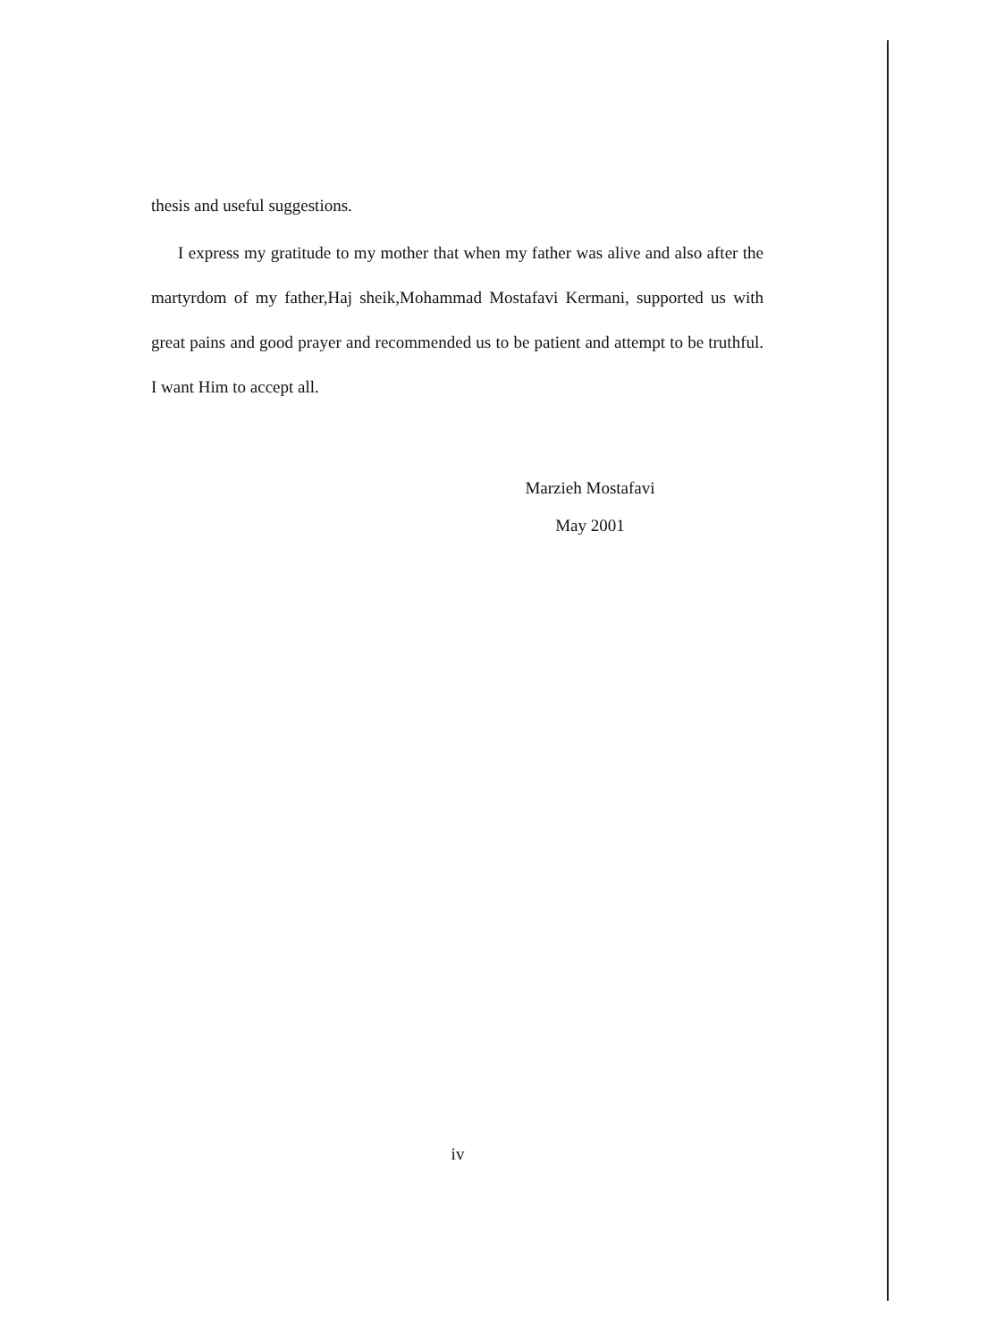thesis and useful suggestions.
I express my gratitude to my mother that when my father was alive and also after the martyrdom of my father,Haj sheik,Mohammad Mostafavi Kermani, supported us with great pains and good prayer and recommended us to be patient and attempt to be truthful. I want Him to accept all.
Marzieh Mostafavi
May 2001
iv